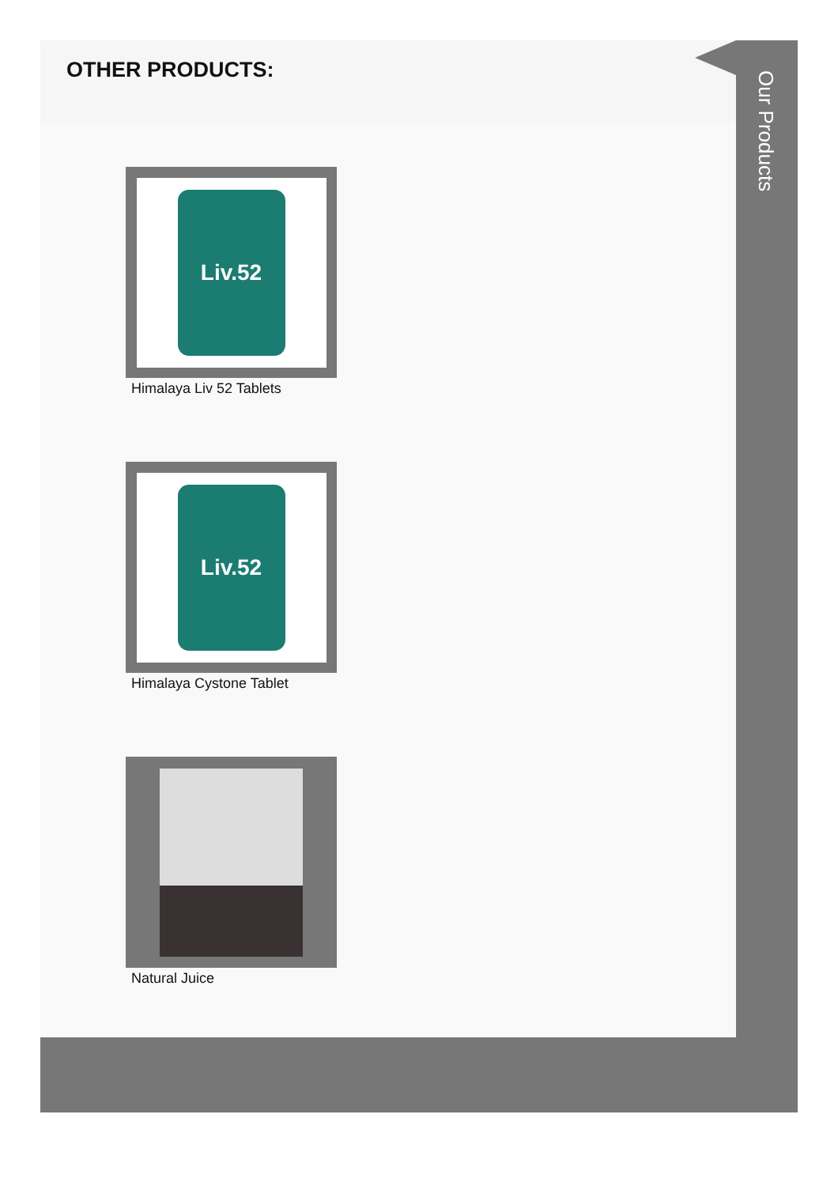OTHER PRODUCTS:
Liv.52
Himalaya Liv 52 Tablets
Liv.52
Himalaya Cystone Tablet
Natural Juice
Our Products